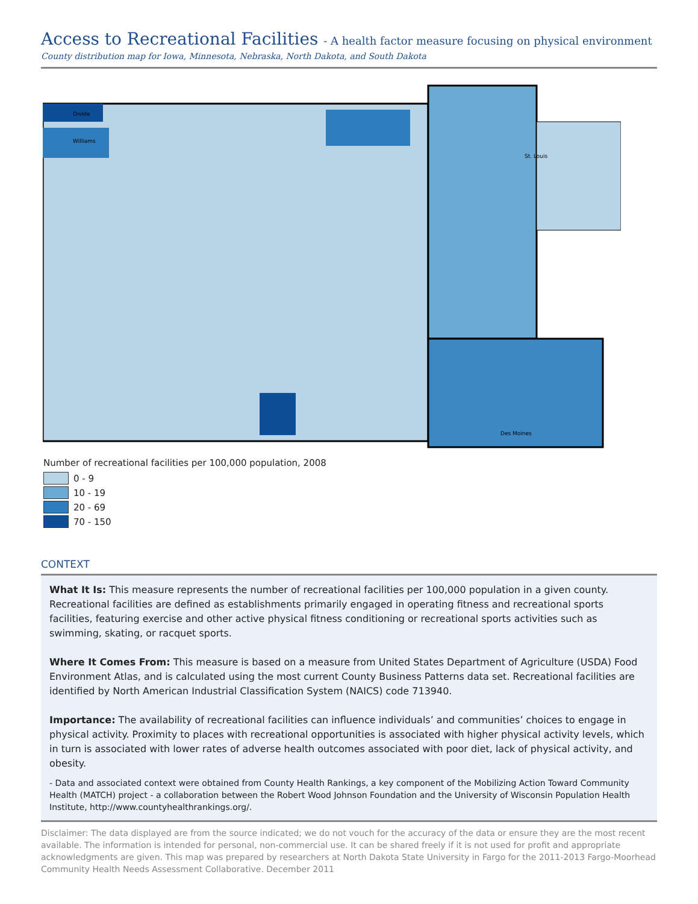Access to Recreational Facilities - A health factor measure focusing on physical environment
County distribution map for Iowa, Minnesota, Nebraska, North Dakota, and South Dakota
Divide
Williams
St. Louis
Des Moines
Number of recreational facilities per 100,000 population, 2008
0 - 9
10 - 19
20 - 69
70 - 150
CONTEXT
What It Is: This measure represents the number of recreational facilities per 100,000 population in a given county. Recreational facilities are defined as establishments primarily engaged in operating fitness and recreational sports facilities, featuring exercise and other active physical fitness conditioning or recreational sports activities such as swimming, skating, or racquet sports.
Where It Comes From: This measure is based on a measure from United States Department of Agriculture (USDA) Food Environment Atlas, and is calculated using the most current County Business Patterns data set. Recreational facilities are identified by North American Industrial Classification System (NAICS) code 713940.
Importance: The availability of recreational facilities can influence individuals’ and communities’ choices to engage in physical activity. Proximity to places with recreational opportunities is associated with higher physical activity levels, which in turn is associated with lower rates of adverse health outcomes associated with poor diet, lack of physical activity, and obesity.
- Data and associated context were obtained from County Health Rankings, a key component of the Mobilizing Action Toward Community Health (MATCH) project - a collaboration between the Robert Wood Johnson Foundation and the University of Wisconsin Population Health Institute, http://www.countyhealthrankings.org/.
Disclaimer: The data displayed are from the source indicated; we do not vouch for the accuracy of the data or ensure they are the most recent available. The information is intended for personal, non-commercial use. It can be shared freely if it is not used for profit and appropriate acknowledgments are given. This map was prepared by researchers at North Dakota State University in Fargo for the 2011-2013 Fargo-Moorhead Community Health Needs Assessment Collaborative. December 2011